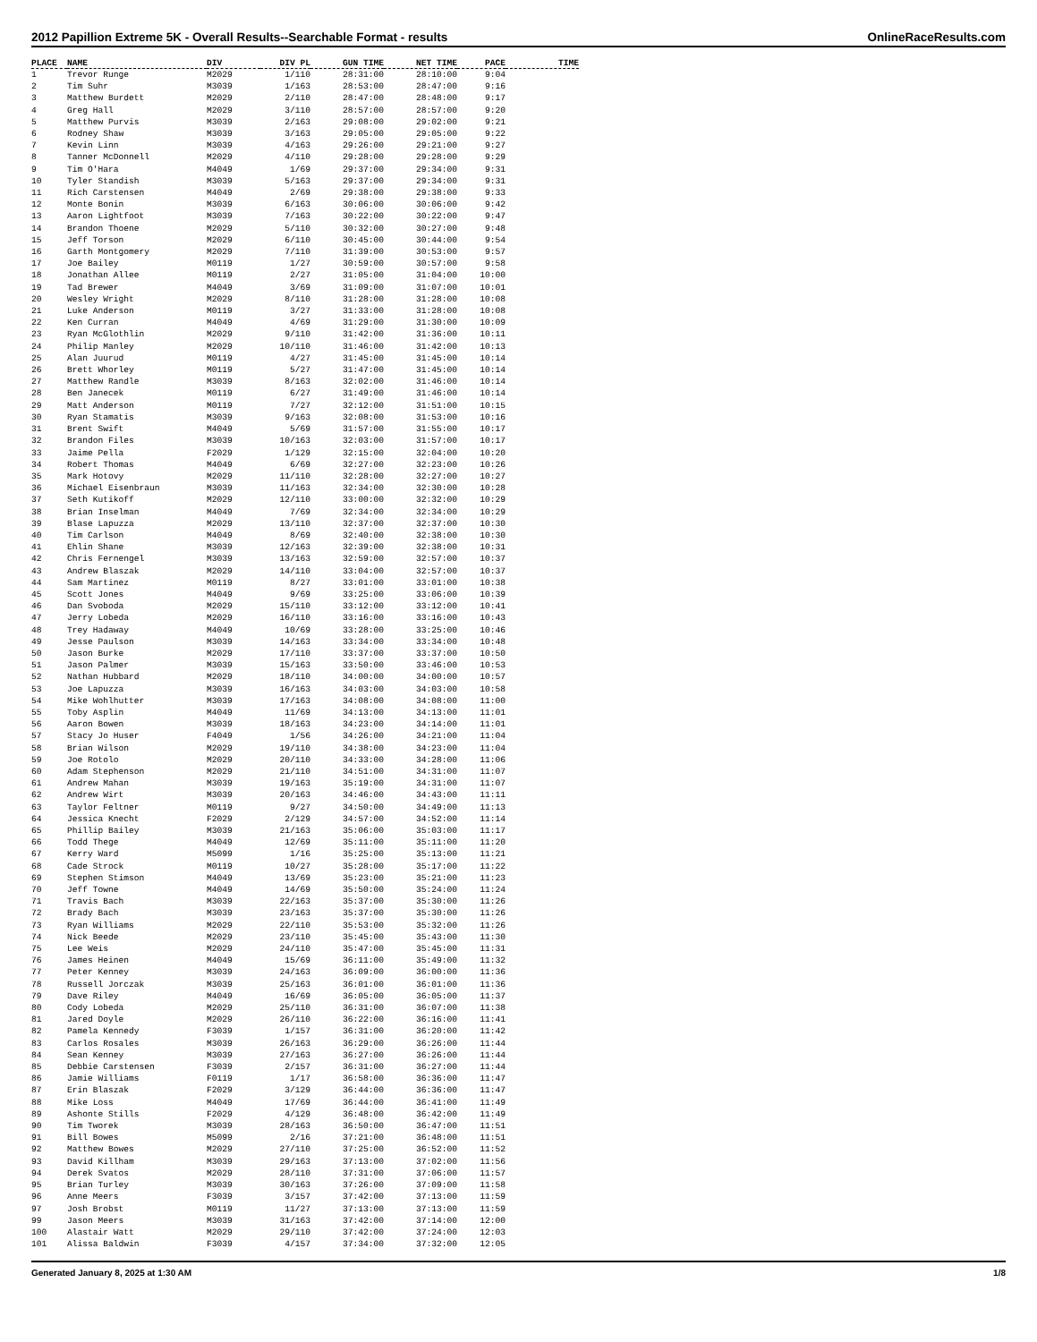2012 Papillion Extreme 5K - Overall Results--Searchable Format - results OnlineRaceResults.com
| PLACE | NAME | DIV | DIV PL | GUN TIME | NET TIME | PACE | TIME |
| --- | --- | --- | --- | --- | --- | --- | --- |
| 1 | Trevor Runge | M2029 | 1/110 | 28:31:00 | 28:10:00 | 9:04 | |
| 2 | Tim Suhr | M3039 | 1/163 | 28:53:00 | 28:47:00 | 9:16 | |
| 3 | Matthew Burdett | M2029 | 2/110 | 28:47:00 | 28:48:00 | 9:17 | |
| 4 | Greg Hall | M2029 | 3/110 | 28:57:00 | 28:57:00 | 9:20 | |
| 5 | Matthew Purvis | M3039 | 2/163 | 29:08:00 | 29:02:00 | 9:21 | |
| 6 | Rodney Shaw | M3039 | 3/163 | 29:05:00 | 29:05:00 | 9:22 | |
| 7 | Kevin Linn | M3039 | 4/163 | 29:26:00 | 29:21:00 | 9:27 | |
| 8 | Tanner McDonnell | M2029 | 4/110 | 29:28:00 | 29:28:00 | 9:29 | |
| 9 | Tim O'Hara | M4049 | 1/69 | 29:37:00 | 29:34:00 | 9:31 | |
| 10 | Tyler Standish | M3039 | 5/163 | 29:37:00 | 29:34:00 | 9:31 | |
| 11 | Rich Carstensen | M4049 | 2/69 | 29:38:00 | 29:38:00 | 9:33 | |
| 12 | Monte Bonin | M3039 | 6/163 | 30:06:00 | 30:06:00 | 9:42 | |
| 13 | Aaron Lightfoot | M3039 | 7/163 | 30:22:00 | 30:22:00 | 9:47 | |
| 14 | Brandon Thoene | M2029 | 5/110 | 30:32:00 | 30:27:00 | 9:48 | |
| 15 | Jeff Torson | M2029 | 6/110 | 30:45:00 | 30:44:00 | 9:54 | |
| 16 | Garth Montgomery | M2029 | 7/110 | 31:39:00 | 30:53:00 | 9:57 | |
| 17 | Joe Bailey | M0119 | 1/27 | 30:59:00 | 30:57:00 | 9:58 | |
| 18 | Jonathan Allee | M0119 | 2/27 | 31:05:00 | 31:04:00 | 10:00 | |
| 19 | Tad Brewer | M4049 | 3/69 | 31:09:00 | 31:07:00 | 10:01 | |
| 20 | Wesley Wright | M2029 | 8/110 | 31:28:00 | 31:28:00 | 10:08 | |
| 21 | Luke Anderson | M0119 | 3/27 | 31:33:00 | 31:28:00 | 10:08 | |
| 22 | Ken Curran | M4049 | 4/69 | 31:29:00 | 31:30:00 | 10:09 | |
| 23 | Ryan McGlothlin | M2029 | 9/110 | 31:42:00 | 31:36:00 | 10:11 | |
| 24 | Philip Manley | M2029 | 10/110 | 31:46:00 | 31:42:00 | 10:13 | |
| 25 | Alan Juurud | M0119 | 4/27 | 31:45:00 | 31:45:00 | 10:14 | |
| 26 | Brett Whorley | M0119 | 5/27 | 31:47:00 | 31:45:00 | 10:14 | |
| 27 | Matthew Randle | M3039 | 8/163 | 32:02:00 | 31:46:00 | 10:14 | |
| 28 | Ben Janecek | M0119 | 6/27 | 31:49:00 | 31:46:00 | 10:14 | |
| 29 | Matt Anderson | M0119 | 7/27 | 32:12:00 | 31:51:00 | 10:15 | |
| 30 | Ryan Stamatis | M3039 | 9/163 | 32:08:00 | 31:53:00 | 10:16 | |
| 31 | Brent Swift | M4049 | 5/69 | 31:57:00 | 31:55:00 | 10:17 | |
| 32 | Brandon Files | M3039 | 10/163 | 32:03:00 | 31:57:00 | 10:17 | |
| 33 | Jaime Pella | F2029 | 1/129 | 32:15:00 | 32:04:00 | 10:20 | |
| 34 | Robert Thomas | M4049 | 6/69 | 32:27:00 | 32:23:00 | 10:26 | |
| 35 | Mark Hotovy | M2029 | 11/110 | 32:28:00 | 32:27:00 | 10:27 | |
| 36 | Michael Eisenbraun | M3039 | 11/163 | 32:34:00 | 32:30:00 | 10:28 | |
| 37 | Seth Kutikoff | M2029 | 12/110 | 33:00:00 | 32:32:00 | 10:29 | |
| 38 | Brian Inselman | M4049 | 7/69 | 32:34:00 | 32:34:00 | 10:29 | |
| 39 | Blase Lapuzza | M2029 | 13/110 | 32:37:00 | 32:37:00 | 10:30 | |
| 40 | Tim Carlson | M4049 | 8/69 | 32:40:00 | 32:38:00 | 10:30 | |
| 41 | Ehlin Shane | M3039 | 12/163 | 32:39:00 | 32:38:00 | 10:31 | |
| 42 | Chris Fernengel | M3039 | 13/163 | 32:59:00 | 32:57:00 | 10:37 | |
| 43 | Andrew Blaszak | M2029 | 14/110 | 33:04:00 | 32:57:00 | 10:37 | |
| 44 | Sam Martinez | M0119 | 8/27 | 33:01:00 | 33:01:00 | 10:38 | |
| 45 | Scott Jones | M4049 | 9/69 | 33:25:00 | 33:06:00 | 10:39 | |
| 46 | Dan Svoboda | M2029 | 15/110 | 33:12:00 | 33:12:00 | 10:41 | |
| 47 | Jerry Lobeda | M2029 | 16/110 | 33:16:00 | 33:16:00 | 10:43 | |
| 48 | Trey Hadaway | M4049 | 10/69 | 33:28:00 | 33:25:00 | 10:46 | |
| 49 | Jesse Paulson | M3039 | 14/163 | 33:34:00 | 33:34:00 | 10:48 | |
| 50 | Jason Burke | M2029 | 17/110 | 33:37:00 | 33:37:00 | 10:50 | |
| 51 | Jason Palmer | M3039 | 15/163 | 33:50:00 | 33:46:00 | 10:53 | |
| 52 | Nathan Hubbard | M2029 | 18/110 | 34:00:00 | 34:00:00 | 10:57 | |
| 53 | Joe Lapuzza | M3039 | 16/163 | 34:03:00 | 34:03:00 | 10:58 | |
| 54 | Mike Wohlhutter | M3039 | 17/163 | 34:08:00 | 34:08:00 | 11:00 | |
| 55 | Toby Asplin | M4049 | 11/69 | 34:13:00 | 34:13:00 | 11:01 | |
| 56 | Aaron Bowen | M3039 | 18/163 | 34:23:00 | 34:14:00 | 11:01 | |
| 57 | Stacy Jo Huser | F4049 | 1/56 | 34:26:00 | 34:21:00 | 11:04 | |
| 58 | Brian Wilson | M2029 | 19/110 | 34:38:00 | 34:23:00 | 11:04 | |
| 59 | Joe Rotolo | M2029 | 20/110 | 34:33:00 | 34:28:00 | 11:06 | |
| 60 | Adam Stephenson | M2029 | 21/110 | 34:51:00 | 34:31:00 | 11:07 | |
| 61 | Andrew Mahan | M3039 | 19/163 | 35:19:00 | 34:31:00 | 11:07 | |
| 62 | Andrew Wirt | M3039 | 20/163 | 34:46:00 | 34:43:00 | 11:11 | |
| 63 | Taylor Feltner | M0119 | 9/27 | 34:50:00 | 34:49:00 | 11:13 | |
| 64 | Jessica Knecht | F2029 | 2/129 | 34:57:00 | 34:52:00 | 11:14 | |
| 65 | Phillip Bailey | M3039 | 21/163 | 35:06:00 | 35:03:00 | 11:17 | |
| 66 | Todd Thege | M4049 | 12/69 | 35:11:00 | 35:11:00 | 11:20 | |
| 67 | Kerry Ward | M5099 | 1/16 | 35:25:00 | 35:13:00 | 11:21 | |
| 68 | Cade Strock | M0119 | 10/27 | 35:28:00 | 35:17:00 | 11:22 | |
| 69 | Stephen Stimson | M4049 | 13/69 | 35:23:00 | 35:21:00 | 11:23 | |
| 70 | Jeff Towne | M4049 | 14/69 | 35:50:00 | 35:24:00 | 11:24 | |
| 71 | Travis Bach | M3039 | 22/163 | 35:37:00 | 35:30:00 | 11:26 | |
| 72 | Brady Bach | M3039 | 23/163 | 35:37:00 | 35:30:00 | 11:26 | |
| 73 | Ryan Williams | M2029 | 22/110 | 35:53:00 | 35:32:00 | 11:26 | |
| 74 | Nick Beede | M2029 | 23/110 | 35:45:00 | 35:43:00 | 11:30 | |
| 75 | Lee Weis | M2029 | 24/110 | 35:47:00 | 35:45:00 | 11:31 | |
| 76 | James Heinen | M4049 | 15/69 | 36:11:00 | 35:49:00 | 11:32 | |
| 77 | Peter Kenney | M3039 | 24/163 | 36:09:00 | 36:00:00 | 11:36 | |
| 78 | Russell Jorczak | M3039 | 25/163 | 36:01:00 | 36:01:00 | 11:36 | |
| 79 | Dave Riley | M4049 | 16/69 | 36:05:00 | 36:05:00 | 11:37 | |
| 80 | Cody Lobeda | M2029 | 25/110 | 36:31:00 | 36:07:00 | 11:38 | |
| 81 | Jared Doyle | M2029 | 26/110 | 36:22:00 | 36:16:00 | 11:41 | |
| 82 | Pamela Kennedy | F3039 | 1/157 | 36:31:00 | 36:20:00 | 11:42 | |
| 83 | Carlos Rosales | M3039 | 26/163 | 36:29:00 | 36:26:00 | 11:44 | |
| 84 | Sean Kenney | M3039 | 27/163 | 36:27:00 | 36:26:00 | 11:44 | |
| 85 | Debbie Carstensen | F3039 | 2/157 | 36:31:00 | 36:27:00 | 11:44 | |
| 86 | Jamie Williams | F0119 | 1/17 | 36:58:00 | 36:36:00 | 11:47 | |
| 87 | Erin Blaszak | F2029 | 3/129 | 36:44:00 | 36:36:00 | 11:47 | |
| 88 | Mike Loss | M4049 | 17/69 | 36:44:00 | 36:41:00 | 11:49 | |
| 89 | Ashonte Stills | F2029 | 4/129 | 36:48:00 | 36:42:00 | 11:49 | |
| 90 | Tim Tworek | M3039 | 28/163 | 36:50:00 | 36:47:00 | 11:51 | |
| 91 | Bill Bowes | M5099 | 2/16 | 37:21:00 | 36:48:00 | 11:51 | |
| 92 | Matthew Bowes | M2029 | 27/110 | 37:25:00 | 36:52:00 | 11:52 | |
| 93 | David Killham | M3039 | 29/163 | 37:13:00 | 37:02:00 | 11:56 | |
| 94 | Derek Svatos | M2029 | 28/110 | 37:31:00 | 37:06:00 | 11:57 | |
| 95 | Brian Turley | M3039 | 30/163 | 37:26:00 | 37:09:00 | 11:58 | |
| 96 | Anne Meers | F3039 | 3/157 | 37:42:00 | 37:13:00 | 11:59 | |
| 97 | Josh Brobst | M0119 | 11/27 | 37:13:00 | 37:13:00 | 11:59 | |
| 99 | Jason Meers | M3039 | 31/163 | 37:42:00 | 37:14:00 | 12:00 | |
| 100 | Alastair Watt | M2029 | 29/110 | 37:42:00 | 37:24:00 | 12:03 | |
| 101 | Alissa Baldwin | F3039 | 4/157 | 37:34:00 | 37:32:00 | 12:05 | |
Generated January 8, 2025 at 1:30 AM 1/8